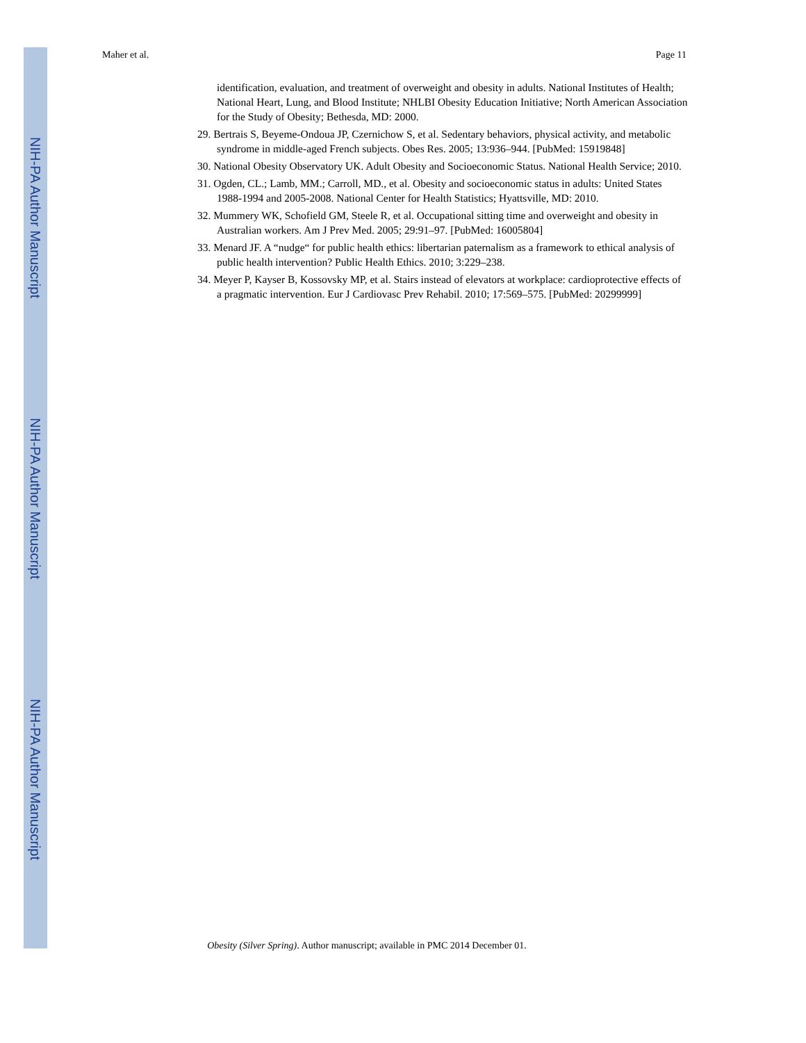NIH-PA Author Manuscript
NIH-PA Author Manuscript
NIH-PA Author Manuscript
Maher et al. Page 11
identification, evaluation, and treatment of overweight and obesity in adults. National Institutes of Health; National Heart, Lung, and Blood Institute; NHLBI Obesity Education Initiative; North American Association for the Study of Obesity; Bethesda, MD: 2000.
29. Bertrais S, Beyeme-Ondoua JP, Czernichow S, et al. Sedentary behaviors, physical activity, and metabolic syndrome in middle-aged French subjects. Obes Res. 2005; 13:936–944. [PubMed: 15919848]
30. National Obesity Observatory UK. Adult Obesity and Socioeconomic Status. National Health Service; 2010.
31. Ogden, CL.; Lamb, MM.; Carroll, MD., et al. Obesity and socioeconomic status in adults: United States 1988-1994 and 2005-2008. National Center for Health Statistics; Hyattsville, MD: 2010.
32. Mummery WK, Schofield GM, Steele R, et al. Occupational sitting time and overweight and obesity in Australian workers. Am J Prev Med. 2005; 29:91–97. [PubMed: 16005804]
33. Menard JF. A “nudge“ for public health ethics: libertarian paternalism as a framework to ethical analysis of public health intervention? Public Health Ethics. 2010; 3:229–238.
34. Meyer P, Kayser B, Kossovsky MP, et al. Stairs instead of elevators at workplace: cardioprotective effects of a pragmatic intervention. Eur J Cardiovasc Prev Rehabil. 2010; 17:569–575. [PubMed: 20299999]
Obesity (Silver Spring). Author manuscript; available in PMC 2014 December 01.